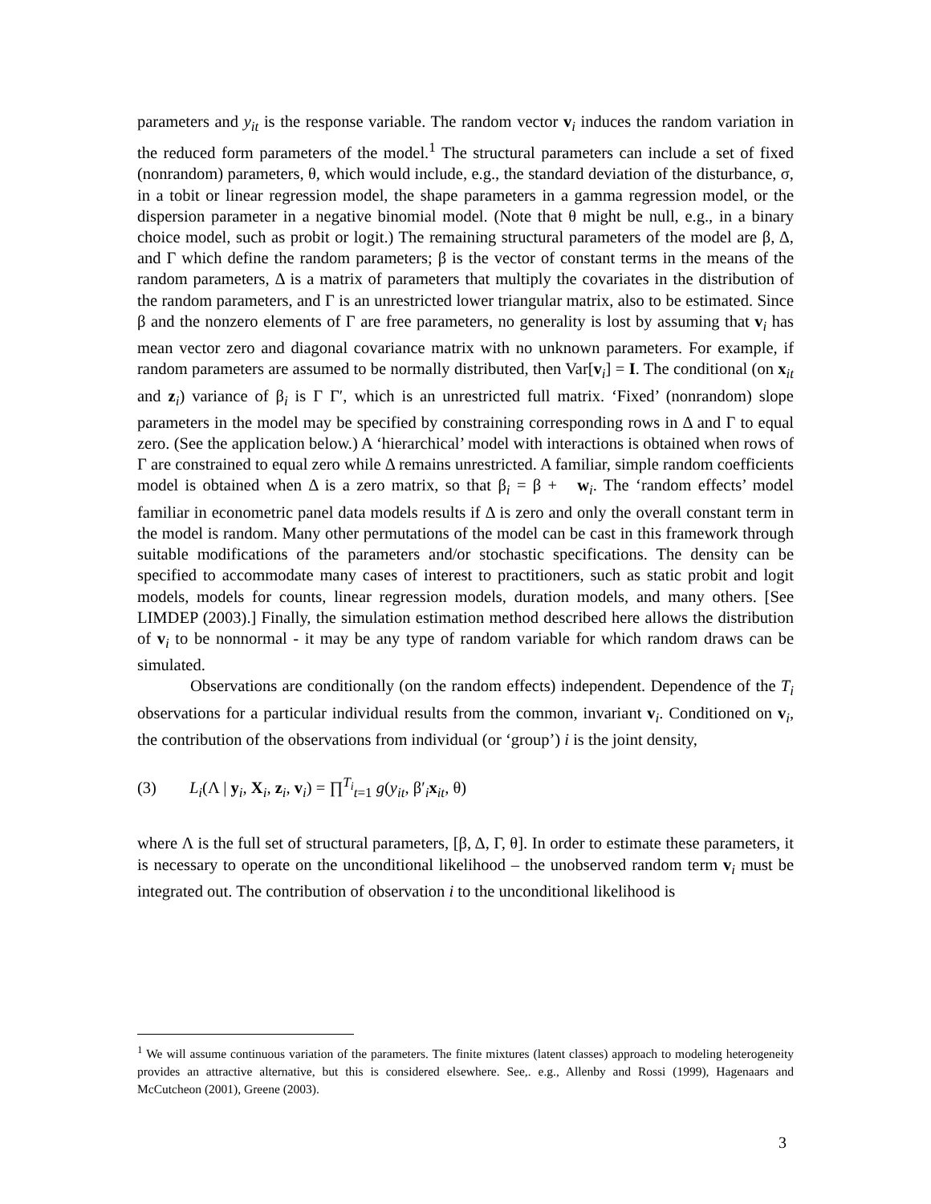parameters and y<sub>it</sub> is the response variable. The random vector v<sub>i</sub> induces the random variation in the reduced form parameters of the model.<sup>1</sup> The structural parameters can include a set of fixed (nonrandom) parameters, θ, which would include, e.g., the standard deviation of the disturbance, σ, in a tobit or linear regression model, the shape parameters in a gamma regression model, or the dispersion parameter in a negative binomial model. (Note that θ might be null, e.g., in a binary choice model, such as probit or logit.) The remaining structural parameters of the model are β, Δ, and Γ which define the random parameters; β is the vector of constant terms in the means of the random parameters, Δ is a matrix of parameters that multiply the covariates in the distribution of the random parameters, and Γ is an unrestricted lower triangular matrix, also to be estimated. Since β and the nonzero elements of Γ are free parameters, no generality is lost by assuming that v<sub>i</sub> has mean vector zero and diagonal covariance matrix with no unknown parameters. For example, if random parameters are assumed to be normally distributed, then Var[v<sub>i</sub>] = I. The conditional (on x<sub>it</sub> and z<sub>i</sub>) variance of β<sub>i</sub> is Γ Γ′, which is an unrestricted full matrix. ‘Fixed’ (nonrandom) slope parameters in the model may be specified by constraining corresponding rows in Δ and Γ to equal zero. (See the application below.) A ‘hierarchical’ model with interactions is obtained when rows of Γ are constrained to equal zero while Δ remains unrestricted. A familiar, simple random coefficients model is obtained when Δ is a zero matrix, so that β<sub>i</sub> = β + w<sub>i</sub>. The ‘random effects’ model familiar in econometric panel data models results if Δ is zero and only the overall constant term in the model is random. Many other permutations of the model can be cast in this framework through suitable modifications of the parameters and/or stochastic specifications. The density can be specified to accommodate many cases of interest to practitioners, such as static probit and logit models, models for counts, linear regression models, duration models, and many others. [See LIMDEP (2003).] Finally, the simulation estimation method described here allows the distribution of v<sub>i</sub> to be nonnormal - it may be any type of random variable for which random draws can be simulated.
Observations are conditionally (on the random effects) independent. Dependence of the T<sub>i</sub> observations for a particular individual results from the common, invariant v<sub>i</sub>. Conditioned on v<sub>i</sub>, the contribution of the observations from individual (or ‘group’) i is the joint density,
(3) L<sub>i</sub>(Λ | y<sub>i</sub>, X<sub>i</sub>, z<sub>i</sub>, v<sub>i</sub>) = ∏<sup>T<sub>i</sub></sup><sub>t=1</sub> g(y<sub>it</sub>, β′<sub>i</sub>x<sub>it</sub>, θ)
where Λ is the full set of structural parameters, [β, Δ, Γ, θ]. In order to estimate these parameters, it is necessary to operate on the unconditional likelihood – the unobserved random term v<sub>i</sub> must be integrated out. The contribution of observation i to the unconditional likelihood is
<sup>1</sup> We will assume continuous variation of the parameters. The finite mixtures (latent classes) approach to modeling heterogeneity provides an attractive alternative, but this is considered elsewhere. See,. e.g., Allenby and Rossi (1999), Hagenaars and McCutcheon (2001), Greene (2003).
3